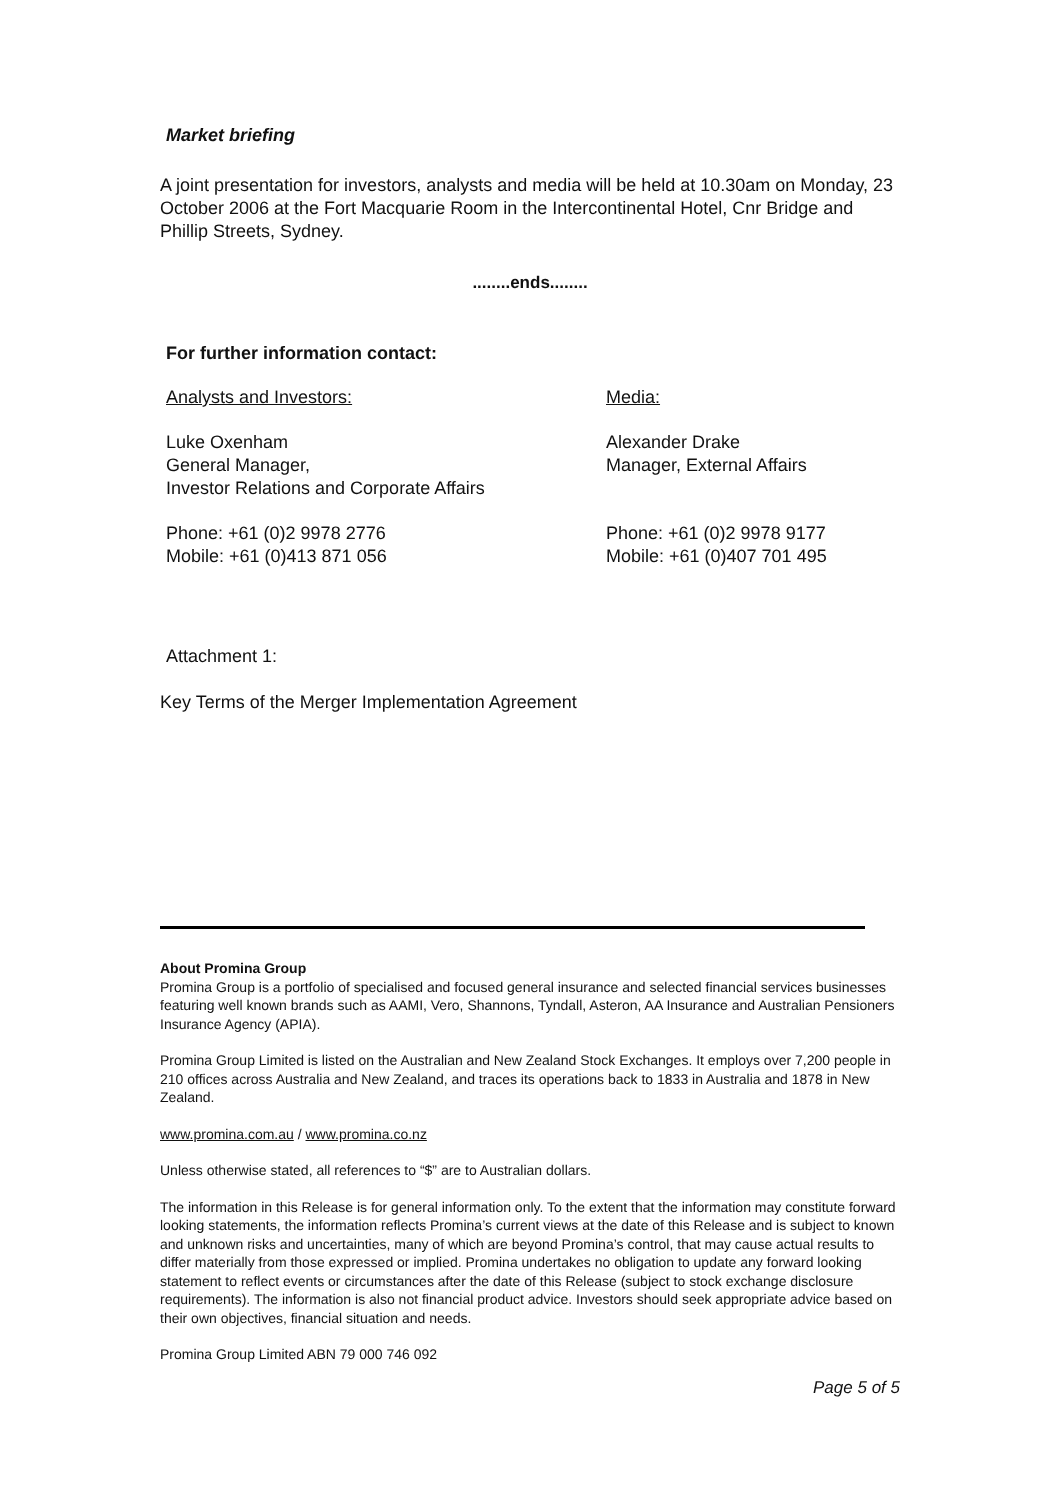Market briefing
A joint presentation for investors, analysts and media will be held at 10.30am on Monday, 23 October 2006 at the Fort Macquarie Room in the Intercontinental Hotel, Cnr Bridge and Phillip Streets, Sydney.
........ends........
For further information contact:
Analysts and Investors:
Luke Oxenham
General Manager,
Investor Relations and Corporate Affairs
Phone: +61 (0)2 9978 2776
Mobile: +61 (0)413 871 056
Media:
Alexander Drake
Manager, External Affairs
Phone: +61 (0)2 9978 9177
Mobile: +61 (0)407 701 495
Attachment 1:
Key Terms of the Merger Implementation Agreement
About Promina Group
Promina Group is a portfolio of specialised and focused general insurance and selected financial services businesses featuring well known brands such as AAMI, Vero, Shannons, Tyndall, Asteron, AA Insurance and Australian Pensioners Insurance Agency (APIA).
Promina Group Limited is listed on the Australian and New Zealand Stock Exchanges. It employs over 7,200 people in 210 offices across Australia and New Zealand, and traces its operations back to 1833 in Australia and 1878 in New Zealand.
www.promina.com.au / www.promina.co.nz
Unless otherwise stated, all references to “$” are to Australian dollars.
The information in this Release is for general information only. To the extent that the information may constitute forward looking statements, the information reflects Promina’s current views at the date of this Release and is subject to known and unknown risks and uncertainties, many of which are beyond Promina’s control, that may cause actual results to differ materially from those expressed or implied. Promina undertakes no obligation to update any forward looking statement to reflect events or circumstances after the date of this Release (subject to stock exchange disclosure requirements). The information is also not financial product advice. Investors should seek appropriate advice based on their own objectives, financial situation and needs.
Promina Group Limited ABN 79 000 746 092
Page 5 of 5